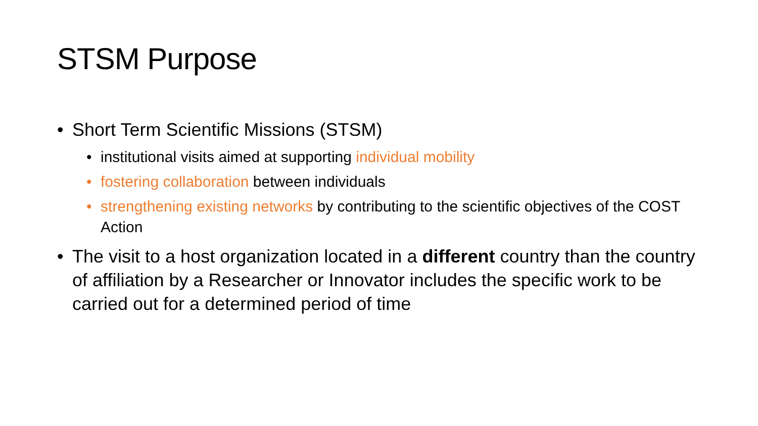STSM Purpose
• Short Term Scientific Missions (STSM)
• institutional visits aimed at supporting individual mobility
• fostering collaboration between individuals
• strengthening existing networks by contributing to the scientific objectives of the COST Action
• The visit to a host organization located in a different country than the country of affiliation by a Researcher or Innovator includes the specific work to be carried out for a determined period of time